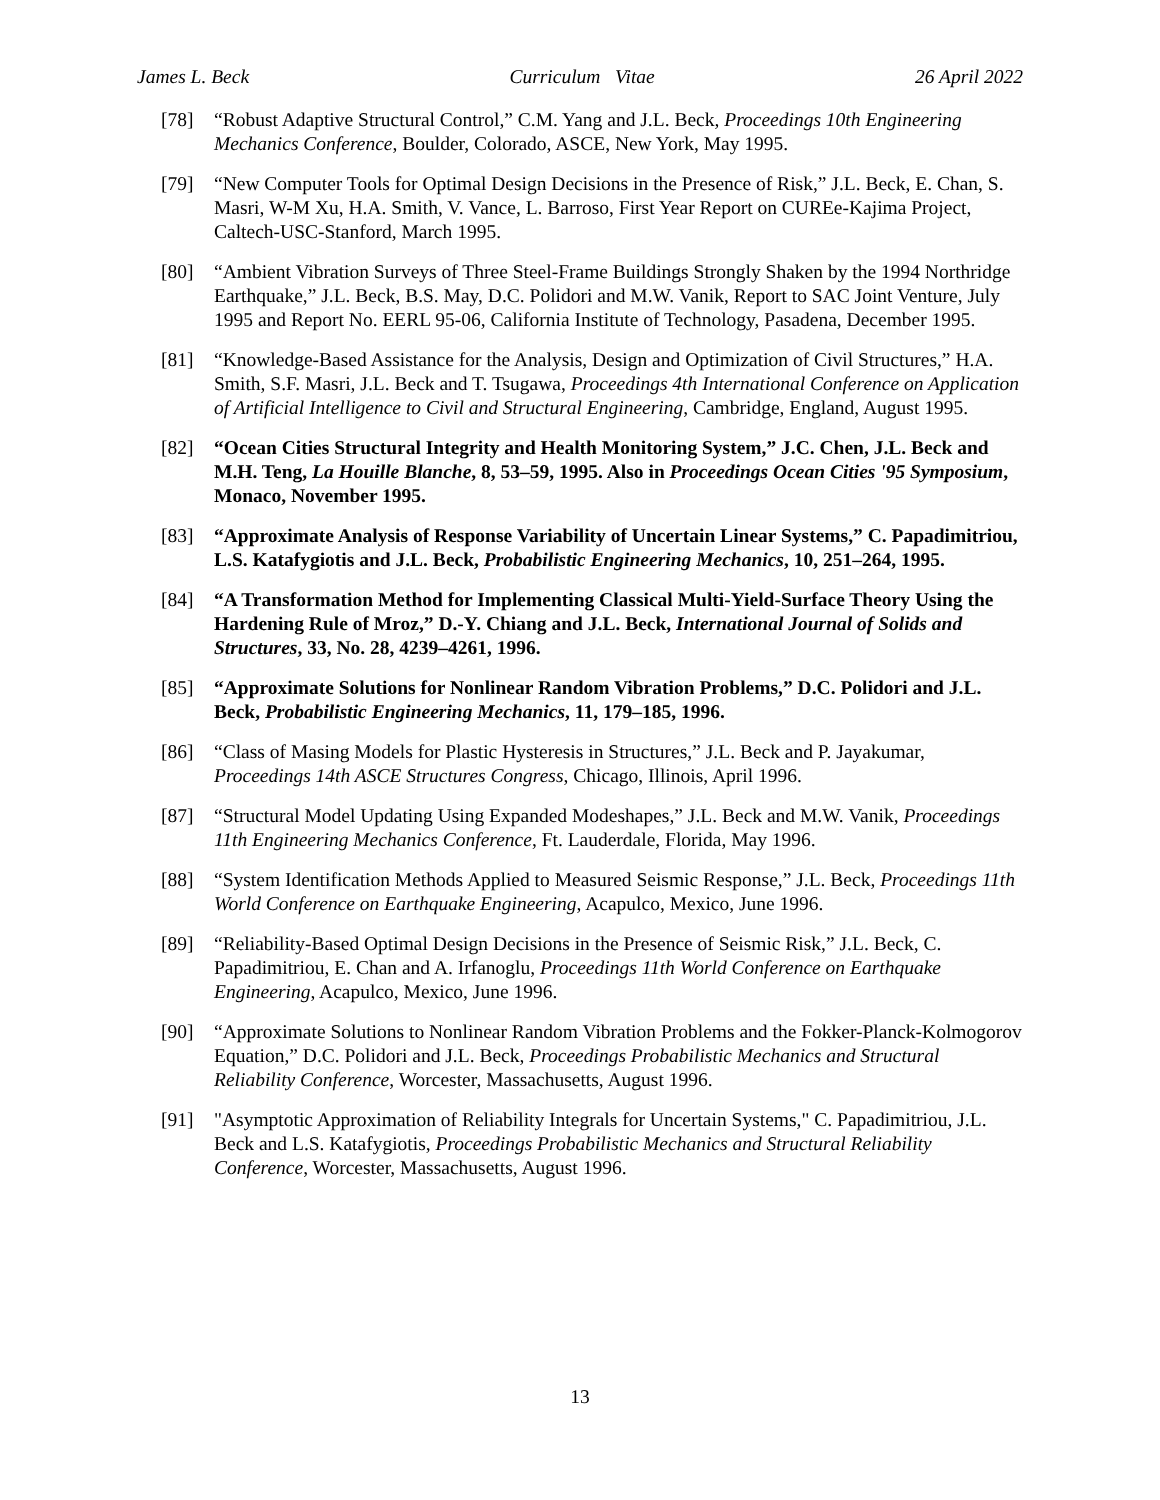James L. Beck Curriculum Vitae 26 April 2022
[78] “Robust Adaptive Structural Control,” C.M. Yang and J.L. Beck, Proceedings 10th Engineering Mechanics Conference, Boulder, Colorado, ASCE, New York, May 1995.
[79] “New Computer Tools for Optimal Design Decisions in the Presence of Risk,” J.L. Beck, E. Chan, S. Masri, W-M Xu, H.A. Smith, V. Vance, L. Barroso, First Year Report on CUREe-Kajima Project, Caltech-USC-Stanford, March 1995.
[80] “Ambient Vibration Surveys of Three Steel-Frame Buildings Strongly Shaken by the 1994 Northridge Earthquake,” J.L. Beck, B.S. May, D.C. Polidori and M.W. Vanik, Report to SAC Joint Venture, July 1995 and Report No. EERL 95-06, California Institute of Technology, Pasadena, December 1995.
[81] “Knowledge-Based Assistance for the Analysis, Design and Optimization of Civil Structures,” H.A. Smith, S.F. Masri, J.L. Beck and T. Tsugawa, Proceedings 4th International Conference on Application of Artificial Intelligence to Civil and Structural Engineering, Cambridge, England, August 1995.
[82] “Ocean Cities Structural Integrity and Health Monitoring System,” J.C. Chen, J.L. Beck and M.H. Teng, La Houille Blanche, 8, 53–59, 1995. Also in Proceedings Ocean Cities '95 Symposium, Monaco, November 1995.
[83] “Approximate Analysis of Response Variability of Uncertain Linear Systems,” C. Papadimitriou, L.S. Katafygiotis and J.L. Beck, Probabilistic Engineering Mechanics, 10, 251–264, 1995.
[84] “A Transformation Method for Implementing Classical Multi-Yield-Surface Theory Using the Hardening Rule of Mroz,” D.-Y. Chiang and J.L. Beck, International Journal of Solids and Structures, 33, No. 28, 4239–4261, 1996.
[85] “Approximate Solutions for Nonlinear Random Vibration Problems,” D.C. Polidori and J.L. Beck, Probabilistic Engineering Mechanics, 11, 179–185, 1996.
[86] “Class of Masing Models for Plastic Hysteresis in Structures,” J.L. Beck and P. Jayakumar, Proceedings 14th ASCE Structures Congress, Chicago, Illinois, April 1996.
[87] “Structural Model Updating Using Expanded Modeshapes,” J.L. Beck and M.W. Vanik, Proceedings 11th Engineering Mechanics Conference, Ft. Lauderdale, Florida, May 1996.
[88] “System Identification Methods Applied to Measured Seismic Response,” J.L. Beck, Proceedings 11th World Conference on Earthquake Engineering, Acapulco, Mexico, June 1996.
[89] “Reliability-Based Optimal Design Decisions in the Presence of Seismic Risk,” J.L. Beck, C. Papadimitriou, E. Chan and A. Irfanoglu, Proceedings 11th World Conference on Earthquake Engineering, Acapulco, Mexico, June 1996.
[90] “Approximate Solutions to Nonlinear Random Vibration Problems and the Fokker-Planck-Kolmogorov Equation,” D.C. Polidori and J.L. Beck, Proceedings Probabilistic Mechanics and Structural Reliability Conference, Worcester, Massachusetts, August 1996.
[91] "Asymptotic Approximation of Reliability Integrals for Uncertain Systems," C. Papadimitriou, J.L. Beck and L.S. Katafygiotis, Proceedings Probabilistic Mechanics and Structural Reliability Conference, Worcester, Massachusetts, August 1996.
13